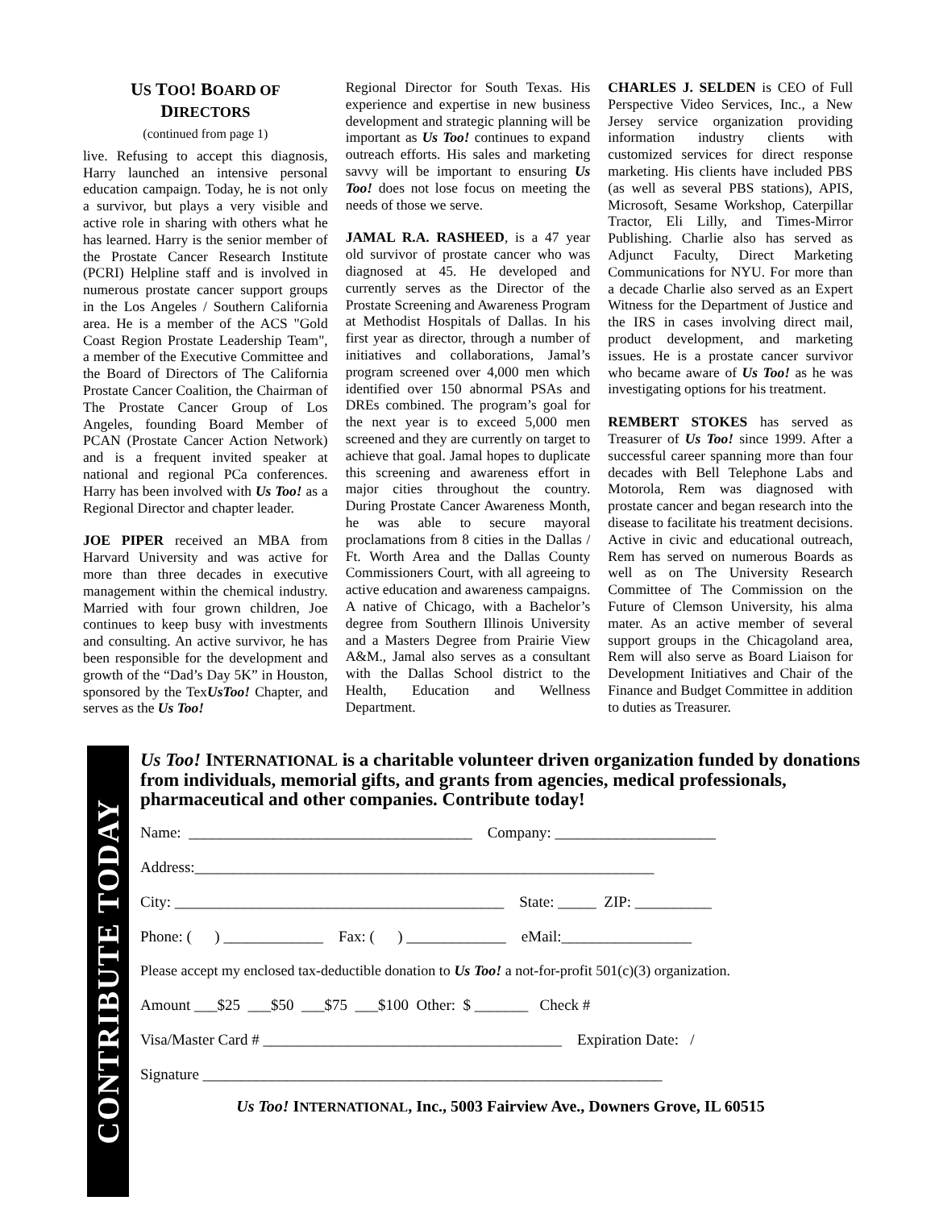US TOO! BOARD OF
DIRECTORS
(continued from page 1)
live. Refusing to accept this diagnosis, Harry launched an intensive personal education campaign. Today, he is not only a survivor, but plays a very visible and active role in sharing with others what he has learned. Harry is the senior member of the Prostate Cancer Research Institute (PCRI) Helpline staff and is involved in numerous prostate cancer support groups in the Los Angeles / Southern California area. He is a member of the ACS "Gold Coast Region Prostate Leadership Team", a member of the Executive Committee and the Board of Directors of The California Prostate Cancer Coalition, the Chairman of The Prostate Cancer Group of Los Angeles, founding Board Member of PCAN (Prostate Cancer Action Network) and is a frequent invited speaker at national and regional PCa conferences. Harry has been involved with Us Too! as a Regional Director and chapter leader.
JOE PIPER received an MBA from Harvard University and was active for more than three decades in executive management within the chemical industry. Married with four grown children, Joe continues to keep busy with investments and consulting. An active survivor, he has been responsible for the development and growth of the “Dad’s Day 5K” in Houston, sponsored by the TexUsToo! Chapter, and serves as the Us Too!
Regional Director for South Texas. His experience and expertise in new business development and strategic planning will be important as Us Too! continues to expand outreach efforts. His sales and marketing savvy will be important to ensuring Us Too! does not lose focus on meeting the needs of those we serve.
JAMAL R.A. RASHEED, is a 47 year old survivor of prostate cancer who was diagnosed at 45. He developed and currently serves as the Director of the Prostate Screening and Awareness Program at Methodist Hospitals of Dallas. In his first year as director, through a number of initiatives and collaborations, Jamal’s program screened over 4,000 men which identified over 150 abnormal PSAs and DREs combined. The program’s goal for the next year is to exceed 5,000 men screened and they are currently on target to achieve that goal. Jamal hopes to duplicate this screening and awareness effort in major cities throughout the country. During Prostate Cancer Awareness Month, he was able to secure mayoral proclamations from 8 cities in the Dallas / Ft. Worth Area and the Dallas County Commissioners Court, with all agreeing to active education and awareness campaigns. A native of Chicago, with a Bachelor’s degree from Southern Illinois University and a Masters Degree from Prairie View A&M., Jamal also serves as a consultant with the Dallas School district to the Health, Education and Wellness Department.
CHARLES J. SELDEN is CEO of Full Perspective Video Services, Inc., a New Jersey service organization providing information industry clients with customized services for direct response marketing. His clients have included PBS (as well as several PBS stations), APIS, Microsoft, Sesame Workshop, Caterpillar Tractor, Eli Lilly, and Times-Mirror Publishing. Charlie also has served as Adjunct Faculty, Direct Marketing Communications for NYU. For more than a decade Charlie also served as an Expert Witness for the Department of Justice and the IRS in cases involving direct mail, product development, and marketing issues. He is a prostate cancer survivor who became aware of Us Too! as he was investigating options for his treatment.
REMBERT STOKES has served as Treasurer of Us Too! since 1999. After a successful career spanning more than four decades with Bell Telephone Labs and Motorola, Rem was diagnosed with prostate cancer and began research into the disease to facilitate his treatment decisions. Active in civic and educational outreach, Rem has served on numerous Boards as well as on The University Research Committee of The Commission on the Future of Clemson University, his alma mater. As an active member of several support groups in the Chicagoland area, Rem will also serve as Board Liaison for Development Initiatives and Chair of the Finance and Budget Committee in addition to duties as Treasurer.
CONTRIBUTE TODAY
Us Too! INTERNATIONAL is a charitable volunteer driven organization funded by donations from individuals, memorial gifts, and grants from agencies, medical professionals, pharmaceutical and other companies. Contribute today!
Name: _____________________________________ Company: _____________________
Address:____________________________________________________________
City: ___________________________________________ State: _____ ZIP: __________
Phone: ( ) _____________ Fax: ( ) _____________ eMail:_________________
Please accept my enclosed tax-deductible donation to Us Too! a not-for-profit 501(c)(3) organization.
Amount ___$25 ___$50 ___$75 ___$100 Other: $ _______ Check #
Visa/Master Card # _______________________________________ Expiration Date: /
Signature ____________________________________________________________
Us Too! INTERNATIONAL, Inc., 5003 Fairview Ave., Downers Grove, IL 60515